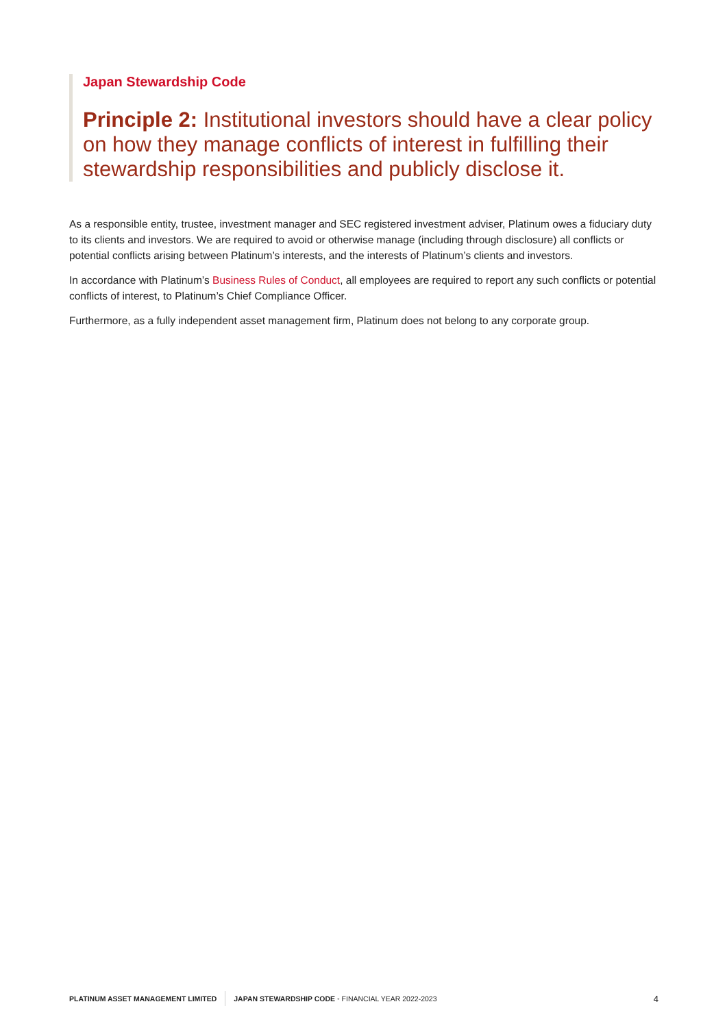Japan Stewardship Code
Principle 2: Institutional investors should have a clear policy on how they manage conflicts of interest in fulfilling their stewardship responsibilities and publicly disclose it.
As a responsible entity, trustee, investment manager and SEC registered investment adviser, Platinum owes a fiduciary duty to its clients and investors. We are required to avoid or otherwise manage (including through disclosure) all conflicts or potential conflicts arising between Platinum’s interests, and the interests of Platinum’s clients and investors.
In accordance with Platinum’s Business Rules of Conduct, all employees are required to report any such conflicts or potential conflicts of interest, to Platinum’s Chief Compliance Officer.
Furthermore, as a fully independent asset management firm, Platinum does not belong to any corporate group.
PLATINUM ASSET MANAGEMENT LIMITED JAPAN STEWARDSHIP CODE • FINANCIAL YEAR 2022-2023 4